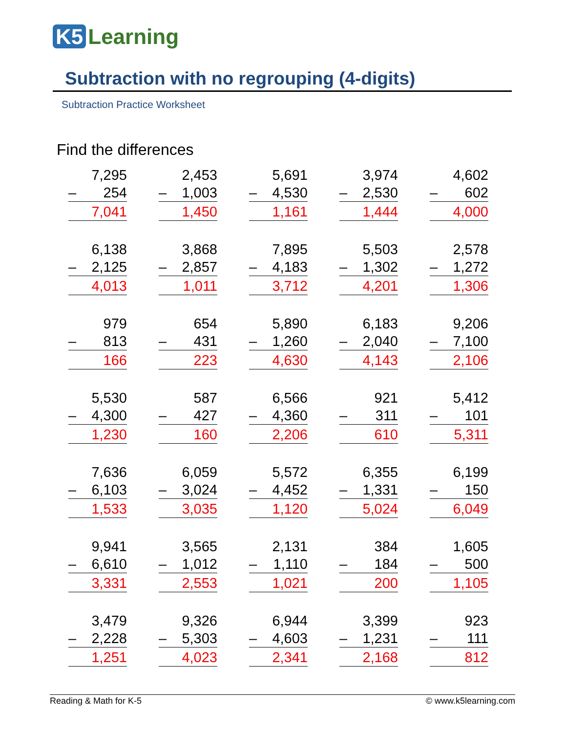K5 Learning
Subtraction with no regrouping (4-digits)
Subtraction Practice Worksheet
Find the differences
7,295
– 254
7,041
2,453
– 1,003
1,450
5,691
– 4,530
1,161
3,974
– 2,530
1,444
4,602
– 602
4,000
6,138
– 2,125
4,013
3,868
– 2,857
1,011
7,895
– 4,183
3,712
5,503
– 1,302
4,201
2,578
– 1,272
1,306
979
– 813
166
654
– 431
223
5,890
– 1,260
4,630
6,183
– 2,040
4,143
9,206
– 7,100
2,106
5,530
– 4,300
1,230
587
– 427
160
6,566
– 4,360
2,206
921
– 311
610
5,412
– 101
5,311
7,636
– 6,103
1,533
6,059
– 3,024
3,035
5,572
– 4,452
1,120
6,355
– 1,331
5,024
6,199
– 150
6,049
9,941
– 6,610
3,331
3,565
– 1,012
2,553
2,131
– 1,110
1,021
384
– 184
200
1,605
– 500
1,105
3,479
– 2,228
1,251
9,326
– 5,303
4,023
6,944
– 4,603
2,341
3,399
– 1,231
2,168
923
– 111
812
Reading & Math for K-5 © www.k5learning.com